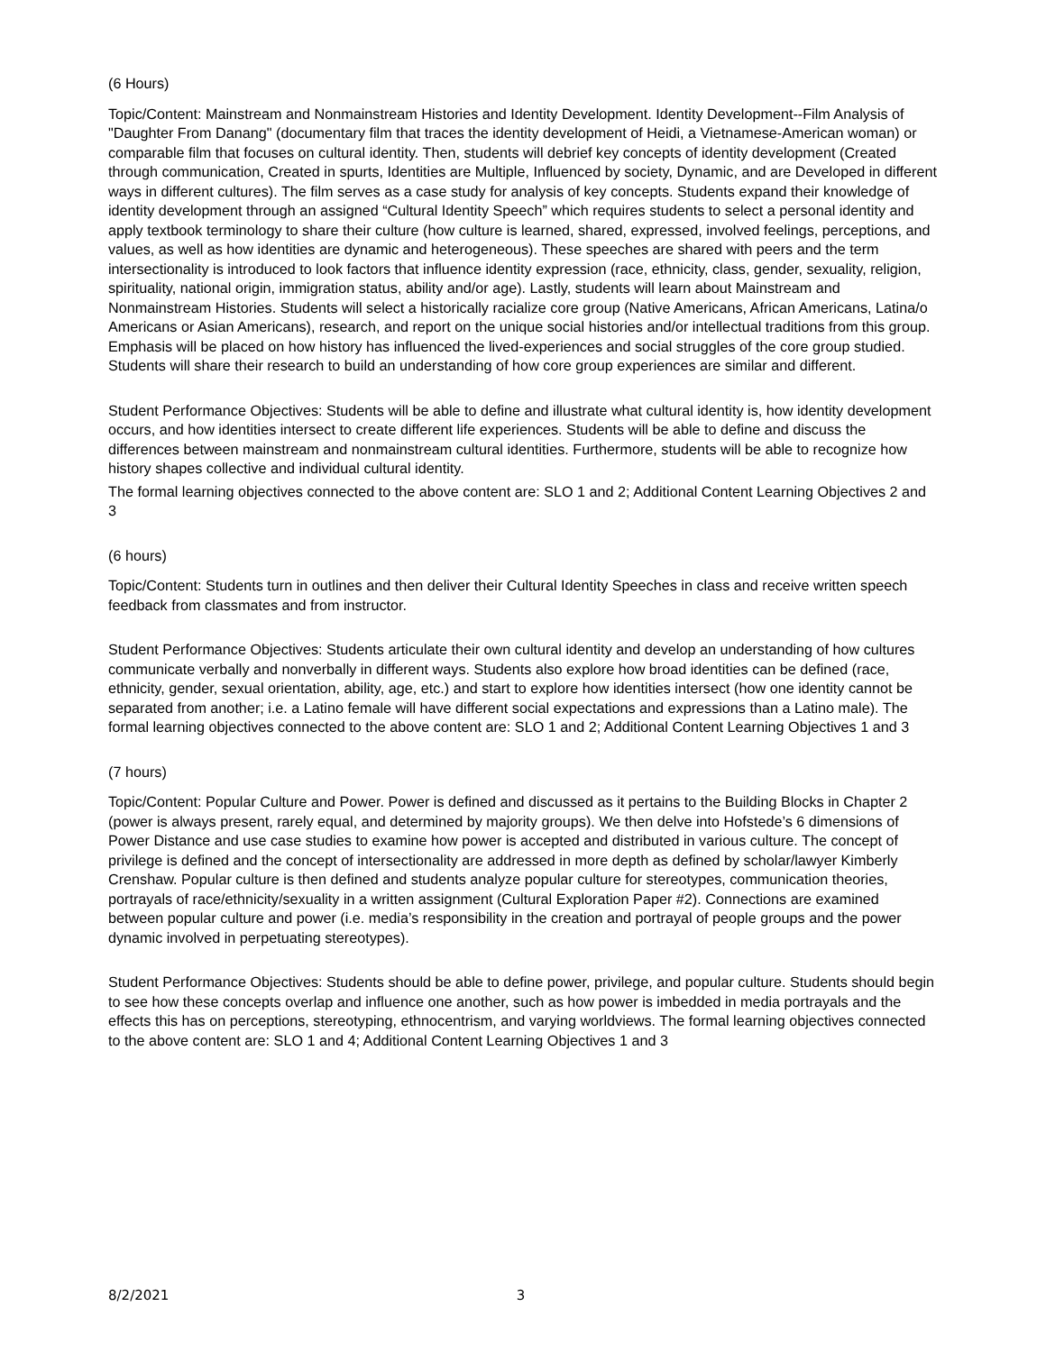(6 Hours)
Topic/Content: Mainstream and Nonmainstream Histories and Identity Development. Identity Development--Film Analysis of "Daughter From Danang" (documentary film that traces the identity development of Heidi, a Vietnamese-American woman) or comparable film that focuses on cultural identity. Then, students will debrief key concepts of identity development (Created through communication, Created in spurts, Identities are Multiple, Influenced by society, Dynamic, and are Developed in different ways in different cultures). The film serves as a case study for analysis of key concepts. Students expand their knowledge of identity development through an assigned “Cultural Identity Speech” which requires students to select a personal identity and apply textbook terminology to share their culture (how culture is learned, shared, expressed, involved feelings, perceptions, and values, as well as how identities are dynamic and heterogeneous). These speeches are shared with peers and the term intersectionality is introduced to look factors that influence identity expression (race, ethnicity, class, gender, sexuality, religion, spirituality, national origin, immigration status, ability and/or age). Lastly, students will learn about Mainstream and Nonmainstream Histories. Students will select a historically racialize core group (Native Americans, African Americans, Latina/o Americans or Asian Americans), research, and report on the unique social histories and/or intellectual traditions from this group. Emphasis will be placed on how history has influenced the lived-experiences and social struggles of the core group studied. Students will share their research to build an understanding of how core group experiences are similar and different.
Student Performance Objectives: Students will be able to define and illustrate what cultural identity is, how identity development occurs, and how identities intersect to create different life experiences. Students will be able to define and discuss the differences between mainstream and nonmainstream cultural identities. Furthermore, students will be able to recognize how history shapes collective and individual cultural identity.
The formal learning objectives connected to the above content are: SLO 1 and 2; Additional Content Learning Objectives 2 and 3
(6 hours)
Topic/Content: Students turn in outlines and then deliver their Cultural Identity Speeches in class and receive written speech feedback from classmates and from instructor.
Student Performance Objectives: Students articulate their own cultural identity and develop an understanding of how cultures communicate verbally and nonverbally in different ways. Students also explore how broad identities can be defined (race, ethnicity, gender, sexual orientation, ability, age, etc.) and start to explore how identities intersect (how one identity cannot be separated from another; i.e. a Latino female will have different social expectations and expressions than a Latino male). The formal learning objectives connected to the above content are: SLO 1 and 2; Additional Content Learning Objectives 1 and 3
(7 hours)
Topic/Content: Popular Culture and Power. Power is defined and discussed as it pertains to the Building Blocks in Chapter 2 (power is always present, rarely equal, and determined by majority groups). We then delve into Hofstede’s 6 dimensions of Power Distance and use case studies to examine how power is accepted and distributed in various culture. The concept of privilege is defined and the concept of intersectionality are addressed in more depth as defined by scholar/lawyer Kimberly Crenshaw. Popular culture is then defined and students analyze popular culture for stereotypes, communication theories, portrayals of race/ethnicity/sexuality in a written assignment (Cultural Exploration Paper #2). Connections are examined between popular culture and power (i.e. media’s responsibility in the creation and portrayal of people groups and the power dynamic involved in perpetuating stereotypes).
Student Performance Objectives: Students should be able to define power, privilege, and popular culture. Students should begin to see how these concepts overlap and influence one another, such as how power is imbedded in media portrayals and the effects this has on perceptions, stereotyping, ethnocentrism, and varying worldviews. The formal learning objectives connected to the above content are: SLO 1 and 4; Additional Content Learning Objectives 1 and 3
8/2/2021 3